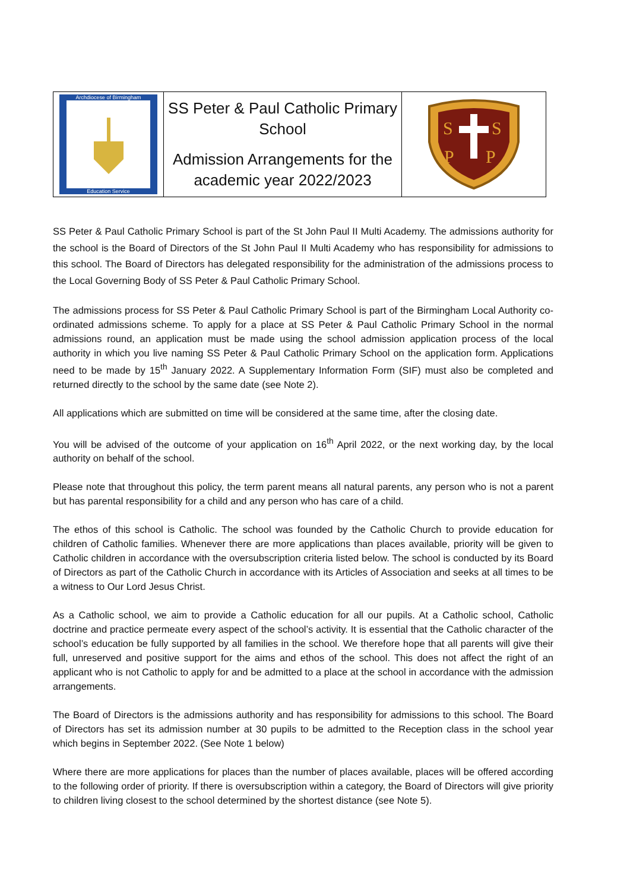| Archdiocese of Birmingham Education Service | SS Peter & Paul Catholic Primary School Admission Arrangements for the academic year 2022/2023 | S S P P |
SS Peter & Paul Catholic Primary School is part of the St John Paul II Multi Academy. The admissions authority for the school is the Board of Directors of the St John Paul II Multi Academy who has responsibility for admissions to this school. The Board of Directors has delegated responsibility for the administration of the admissions process to the Local Governing Body of SS Peter & Paul Catholic Primary School.
The admissions process for SS Peter & Paul Catholic Primary School is part of the Birmingham Local Authority co-ordinated admissions scheme. To apply for a place at SS Peter & Paul Catholic Primary School in the normal admissions round, an application must be made using the school admission application process of the local authority in which you live naming SS Peter & Paul Catholic Primary School on the application form. Applications need to be made by 15<sup>th</sup> January 2022. A Supplementary Information Form (SIF) must also be completed and returned directly to the school by the same date (see Note 2).
All applications which are submitted on time will be considered at the same time, after the closing date.
You will be advised of the outcome of your application on 16<sup>th</sup> April 2022, or the next working day, by the local authority on behalf of the school.
Please note that throughout this policy, the term parent means all natural parents, any person who is not a parent but has parental responsibility for a child and any person who has care of a child.
The ethos of this school is Catholic. The school was founded by the Catholic Church to provide education for children of Catholic families. Whenever there are more applications than places available, priority will be given to Catholic children in accordance with the oversubscription criteria listed below. The school is conducted by its Board of Directors as part of the Catholic Church in accordance with its Articles of Association and seeks at all times to be a witness to Our Lord Jesus Christ.
As a Catholic school, we aim to provide a Catholic education for all our pupils. At a Catholic school, Catholic doctrine and practice permeate every aspect of the school’s activity. It is essential that the Catholic character of the school’s education be fully supported by all families in the school. We therefore hope that all parents will give their full, unreserved and positive support for the aims and ethos of the school. This does not affect the right of an applicant who is not Catholic to apply for and be admitted to a place at the school in accordance with the admission arrangements.
The Board of Directors is the admissions authority and has responsibility for admissions to this school. The Board of Directors has set its admission number at 30 pupils to be admitted to the Reception class in the school year which begins in September 2022. (See Note 1 below)
Where there are more applications for places than the number of places available, places will be offered according to the following order of priority. If there is oversubscription within a category, the Board of Directors will give priority to children living closest to the school determined by the shortest distance (see Note 5).